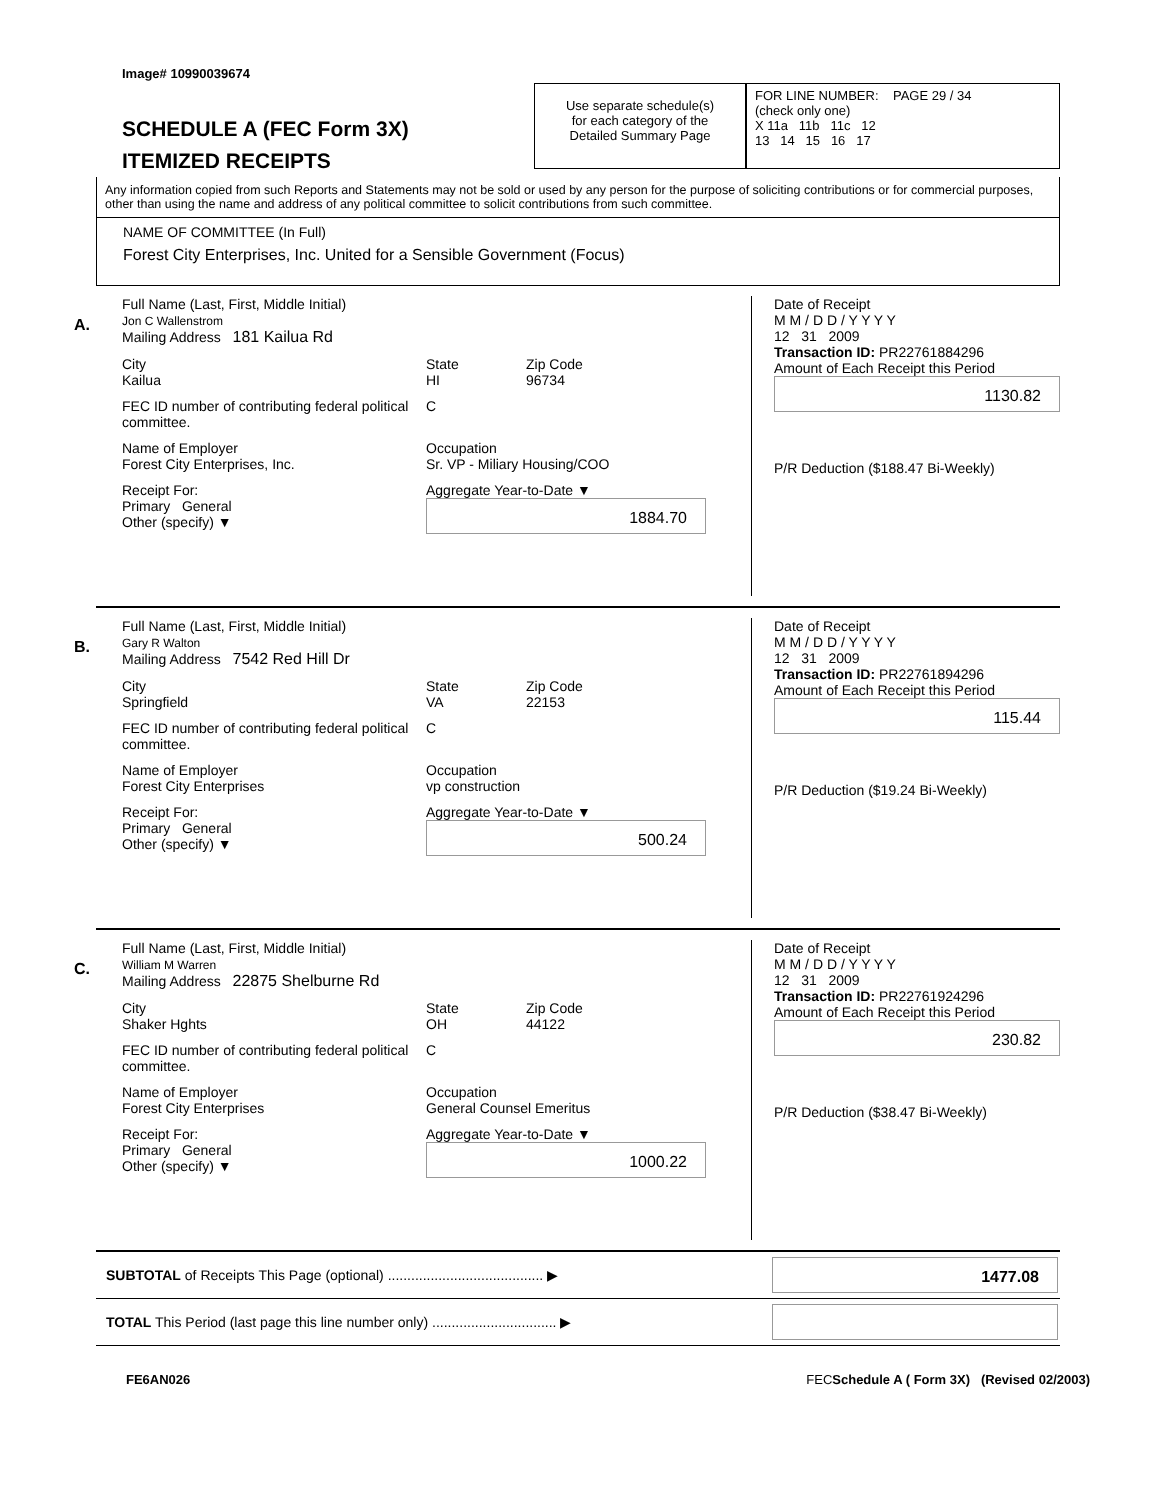Image# 10990039674
SCHEDULE A (FEC Form 3X)
ITEMIZED RECEIPTS
Use separate schedule(s)
for each category of the
Detailed Summary Page
FOR LINE NUMBER: PAGE 29 / 34
(check only one)
X 11a 11b 11c 12
13 14 15 16 17
Any information copied from such Reports and Statements may not be sold or used by any person for the purpose of soliciting contributions or for commercial purposes, other than using the name and address of any political committee to solicit contributions from such committee.
NAME OF COMMITTEE (In Full)
Forest City Enterprises, Inc. United for a Sensible Government (Focus)
A.
Full Name (Last, First, Middle Initial)
Jon C Wallenstrom
Mailing Address 181 Kailua Rd
City
Kailua State
HI Zip Code
96734
FEC ID number of contributing federal political committee. C
Name of Employer
Forest City Enterprises, Inc. Occupation
Sr. VP - Miliary Housing/COO
Receipt For:
Primary General
Other (specify) ▼ Aggregate Year-to-Date ▼
1884.70
Date of Receipt
M M / D D / Y Y Y Y
12 31 2009
Transaction ID: PR22761884296
Amount of Each Receipt this Period
1130.82
P/R Deduction ($188.47 Bi-Weekly)
B.
Full Name (Last, First, Middle Initial)
Gary R Walton
Mailing Address 7542 Red Hill Dr
City
Springfield State
VA Zip Code
22153
FEC ID number of contributing federal political committee. C
Name of Employer
Forest City Enterprises Occupation
vp construction
Receipt For:
Primary General
Other (specify) ▼ Aggregate Year-to-Date ▼
500.24
Date of Receipt
M M / D D / Y Y Y Y
12 31 2009
Transaction ID: PR22761894296
Amount of Each Receipt this Period
115.44
P/R Deduction ($19.24 Bi-Weekly)
C.
Full Name (Last, First, Middle Initial)
William M Warren
Mailing Address 22875 Shelburne Rd
City
Shaker Hghts State
OH Zip Code
44122
FEC ID number of contributing federal political committee. C
Name of Employer
Forest City Enterprises Occupation
General Counsel Emeritus
Receipt For:
Primary General
Other (specify) ▼ Aggregate Year-to-Date ▼
1000.22
Date of Receipt
M M / D D / Y Y Y Y
12 31 2009
Transaction ID: PR22761924296
Amount of Each Receipt this Period
230.82
P/R Deduction ($38.47 Bi-Weekly)
SUBTOTAL of Receipts This Page (optional) ........................................ ▶
1477.08
TOTAL This Period (last page this line number only) ................................ ▶
FE6AN026 FECSchedule A ( Form 3X) (Revised 02/2003)